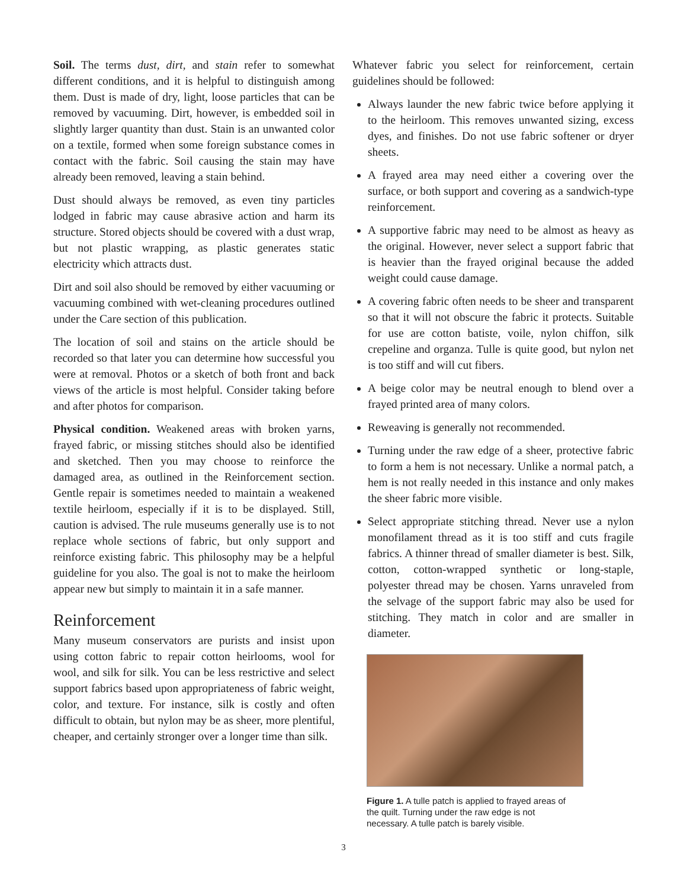Soil. The terms dust, dirt, and stain refer to somewhat different conditions, and it is helpful to distinguish among them. Dust is made of dry, light, loose particles that can be removed by vacuuming. Dirt, however, is embedded soil in slightly larger quantity than dust. Stain is an unwanted color on a textile, formed when some foreign substance comes in contact with the fabric. Soil causing the stain may have already been removed, leaving a stain behind.
Dust should always be removed, as even tiny particles lodged in fabric may cause abrasive action and harm its structure. Stored objects should be covered with a dust wrap, but not plastic wrapping, as plastic generates static electricity which attracts dust.
Dirt and soil also should be removed by either vacuuming or vacuuming combined with wet-cleaning procedures outlined under the Care section of this publication.
The location of soil and stains on the article should be recorded so that later you can determine how successful you were at removal. Photos or a sketch of both front and back views of the article is most helpful. Consider taking before and after photos for comparison.
Physical condition. Weakened areas with broken yarns, frayed fabric, or missing stitches should also be identified and sketched. Then you may choose to reinforce the damaged area, as outlined in the Reinforcement section. Gentle repair is sometimes needed to maintain a weakened textile heirloom, especially if it is to be displayed. Still, caution is advised. The rule museums generally use is to not replace whole sections of fabric, but only support and reinforce existing fabric. This philosophy may be a helpful guideline for you also. The goal is not to make the heirloom appear new but simply to maintain it in a safe manner.
Reinforcement
Many museum conservators are purists and insist upon using cotton fabric to repair cotton heirlooms, wool for wool, and silk for silk. You can be less restrictive and select support fabrics based upon appropriateness of fabric weight, color, and texture. For instance, silk is costly and often difficult to obtain, but nylon may be as sheer, more plentiful, cheaper, and certainly stronger over a longer time than silk.
Whatever fabric you select for reinforcement, certain guidelines should be followed:
Always launder the new fabric twice before applying it to the heirloom. This removes unwanted sizing, excess dyes, and finishes. Do not use fabric softener or dryer sheets.
A frayed area may need either a covering over the surface, or both support and covering as a sandwich-type reinforcement.
A supportive fabric may need to be almost as heavy as the original. However, never select a support fabric that is heavier than the frayed original because the added weight could cause damage.
A covering fabric often needs to be sheer and transparent so that it will not obscure the fabric it protects. Suitable for use are cotton batiste, voile, nylon chiffon, silk crepeline and organza. Tulle is quite good, but nylon net is too stiff and will cut fibers.
A beige color may be neutral enough to blend over a frayed printed area of many colors.
Reweaving is generally not recommended.
Turning under the raw edge of a sheer, protective fabric to form a hem is not necessary. Unlike a normal patch, a hem is not really needed in this instance and only makes the sheer fabric more visible.
Select appropriate stitching thread. Never use a nylon monofilament thread as it is too stiff and cuts fragile fabrics. A thinner thread of smaller diameter is best. Silk, cotton, cotton-wrapped synthetic or long-staple, polyester thread may be chosen. Yarns unraveled from the selvage of the support fabric may also be used for stitching. They match in color and are smaller in diameter.
Figure 1. A tulle patch is applied to frayed areas of the quilt. Turning under the raw edge is not necessary. A tulle patch is barely visible.
3